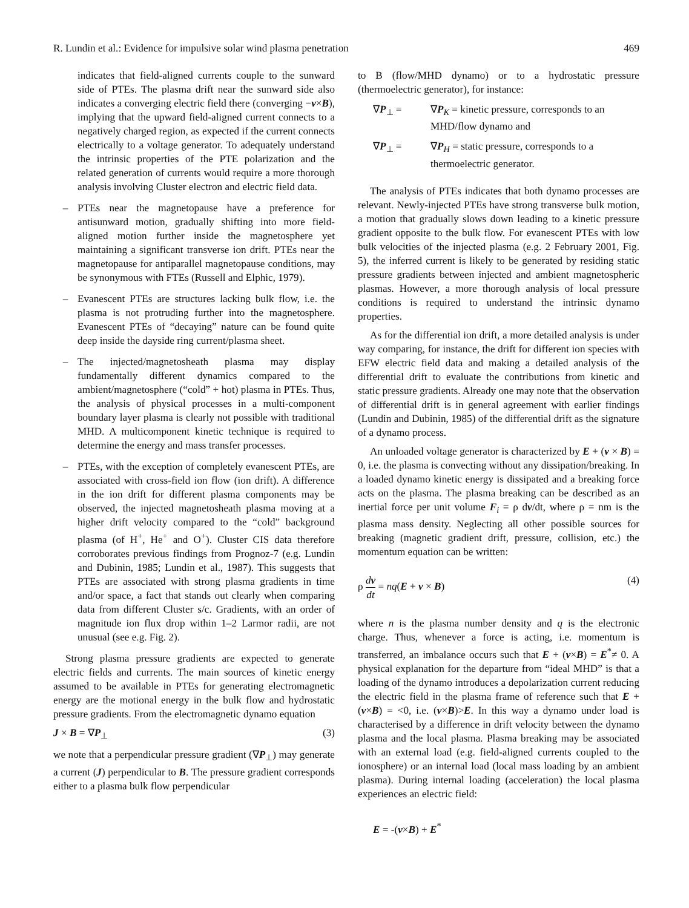R. Lundin et al.: Evidence for impulsive solar wind plasma penetration 469
indicates that field-aligned currents couple to the sunward side of PTEs. The plasma drift near the sunward side also indicates a converging electric field there (converging −v×B), implying that the upward field-aligned current connects to a negatively charged region, as expected if the current connects electrically to a voltage generator. To adequately understand the intrinsic properties of the PTE polarization and the related generation of currents would require a more thorough analysis involving Cluster electron and electric field data.
– PTEs near the magnetopause have a preference for antisunward motion, gradually shifting into more field-aligned motion further inside the magnetosphere yet maintaining a significant transverse ion drift. PTEs near the magnetopause for antiparallel magnetopause conditions, may be synonymous with FTEs (Russell and Elphic, 1979).
– Evanescent PTEs are structures lacking bulk flow, i.e. the plasma is not protruding further into the magnetosphere. Evanescent PTEs of “decaying” nature can be found quite deep inside the dayside ring current/plasma sheet.
– The injected/magnetosheath plasma may display fundamentally different dynamics compared to the ambient/magnetosphere (“cold” + hot) plasma in PTEs. Thus, the analysis of physical processes in a multi-component boundary layer plasma is clearly not possible with traditional MHD. A multicomponent kinetic technique is required to determine the energy and mass transfer processes.
– PTEs, with the exception of completely evanescent PTEs, are associated with cross-field ion flow (ion drift). A difference in the ion drift for different plasma components may be observed, the injected magnetosheath plasma moving at a higher drift velocity compared to the “cold” background plasma (of H<sup>+</sup>, He<sup>+</sup> and O<sup>+</sup>). Cluster CIS data therefore corroborates previous findings from Prognoz-7 (e.g. Lundin and Dubinin, 1985; Lundin et al., 1987). This suggests that PTEs are associated with strong plasma gradients in time and/or space, a fact that stands out clearly when comparing data from different Cluster s/c. Gradients, with an order of magnitude ion flux drop within 1–2 Larmor radii, are not unusual (see e.g. Fig. 2).
Strong plasma pressure gradients are expected to generate electric fields and currents. The main sources of kinetic energy assumed to be available in PTEs for generating electromagnetic energy are the motional energy in the bulk flow and hydrostatic pressure gradients. From the electromagnetic dynamo equation
J × B = ∇P<sub>⊥</sub> (3)
we note that a perpendicular pressure gradient (∇P<sub>⊥</sub>) may generate a current (J) perpendicular to B. The pressure gradient corresponds either to a plasma bulk flow perpendicular
to B (flow/MHD dynamo) or to a hydrostatic pressure (thermoelectric generator), for instance:
∇P<sub>⊥</sub> = ∇P<sub>K</sub> = kinetic pressure, corresponds to an MHD/flow dynamo and
∇P<sub>⊥</sub> = ∇P<sub>H</sub> = static pressure, corresponds to a thermoelectric generator.
The analysis of PTEs indicates that both dynamo processes are relevant. Newly-injected PTEs have strong transverse bulk motion, a motion that gradually slows down leading to a kinetic pressure gradient opposite to the bulk flow. For evanescent PTEs with low bulk velocities of the injected plasma (e.g. 2 February 2001, Fig. 5), the inferred current is likely to be generated by residing static pressure gradients between injected and ambient magnetospheric plasmas. However, a more thorough analysis of local pressure conditions is required to understand the intrinsic dynamo properties.
As for the differential ion drift, a more detailed analysis is under way comparing, for instance, the drift for different ion species with EFW electric field data and making a detailed analysis of the differential drift to evaluate the contributions from kinetic and static pressure gradients. Already one may note that the observation of differential drift is in general agreement with earlier findings (Lundin and Dubinin, 1985) of the differential drift as the signature of a dynamo process.
An unloaded voltage generator is characterized by E + (v × B) = 0, i.e. the plasma is convecting without any dissipation/breaking. In a loaded dynamo kinetic energy is dissipated and a breaking force acts on the plasma. The plasma breaking can be described as an inertial force per unit volume F<sub>i</sub> = ρ dv/dt, where ρ = nm is the plasma mass density. Neglecting all other possible sources for breaking (magnetic gradient drift, pressure, collision, etc.) the momentum equation can be written:
ρ dv dt = nq(E + v × B) (4)
where n is the plasma number density and q is the electronic charge. Thus, whenever a force is acting, i.e. momentum is transferred, an imbalance occurs such that E + (v×B) = E<sup>*</sup>≠ 0. A physical explanation for the departure from “ideal MHD” is that a loading of the dynamo introduces a depolarization current reducing the electric field in the plasma frame of reference such that E + (v×B) = <0, i.e. (v×B)>E. In this way a dynamo under load is characterised by a difference in drift velocity between the dynamo plasma and the local plasma. Plasma breaking may be associated with an external load (e.g. field-aligned currents coupled to the ionosphere) or an internal load (local mass loading by an ambient plasma). During internal loading (acceleration) the local plasma experiences an electric field:
E = -(v×B) + E<sup>*</sup>